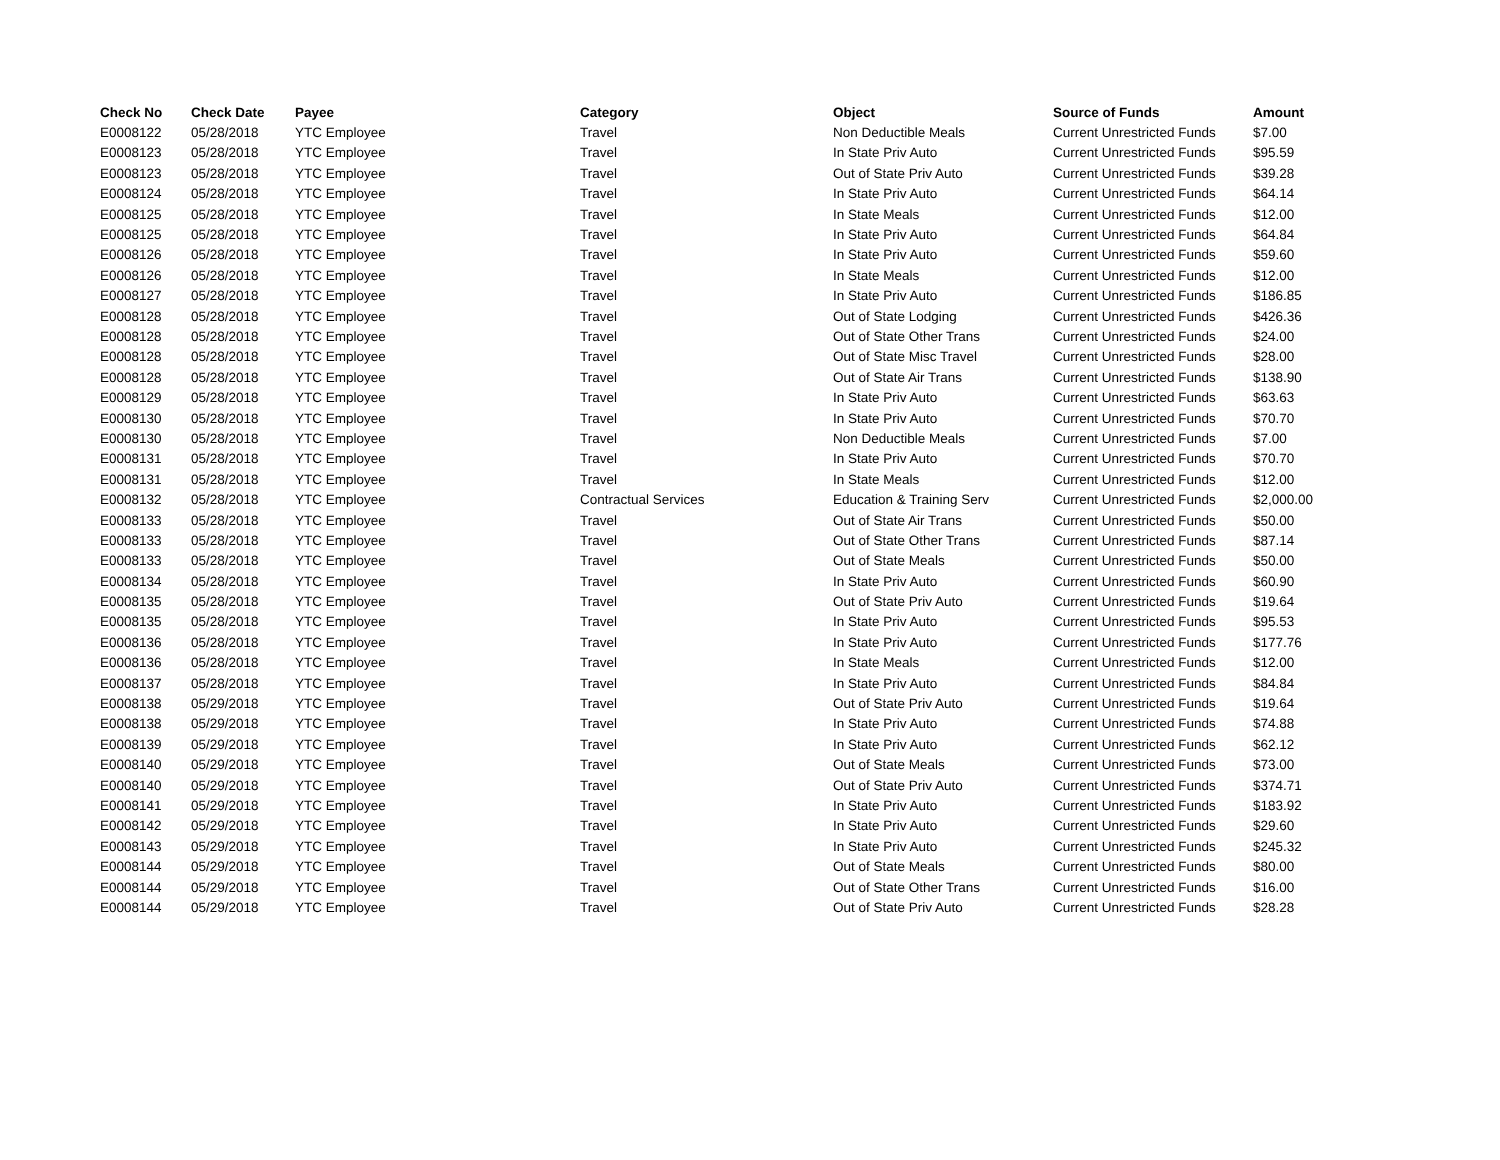| Check No | Check Date | Payee | Category | Object | Source of Funds | Amount |
| --- | --- | --- | --- | --- | --- | --- |
| E0008122 | 05/28/2018 | YTC Employee | Travel | Non Deductible Meals | Current Unrestricted Funds | $7.00 |
| E0008123 | 05/28/2018 | YTC Employee | Travel | In State Priv Auto | Current Unrestricted Funds | $95.59 |
| E0008123 | 05/28/2018 | YTC Employee | Travel | Out of State Priv Auto | Current Unrestricted Funds | $39.28 |
| E0008124 | 05/28/2018 | YTC Employee | Travel | In State Priv Auto | Current Unrestricted Funds | $64.14 |
| E0008125 | 05/28/2018 | YTC Employee | Travel | In State Meals | Current Unrestricted Funds | $12.00 |
| E0008125 | 05/28/2018 | YTC Employee | Travel | In State Priv Auto | Current Unrestricted Funds | $64.84 |
| E0008126 | 05/28/2018 | YTC Employee | Travel | In State Priv Auto | Current Unrestricted Funds | $59.60 |
| E0008126 | 05/28/2018 | YTC Employee | Travel | In State Meals | Current Unrestricted Funds | $12.00 |
| E0008127 | 05/28/2018 | YTC Employee | Travel | In State Priv Auto | Current Unrestricted Funds | $186.85 |
| E0008128 | 05/28/2018 | YTC Employee | Travel | Out of State Lodging | Current Unrestricted Funds | $426.36 |
| E0008128 | 05/28/2018 | YTC Employee | Travel | Out of State Other Trans | Current Unrestricted Funds | $24.00 |
| E0008128 | 05/28/2018 | YTC Employee | Travel | Out of State Misc Travel | Current Unrestricted Funds | $28.00 |
| E0008128 | 05/28/2018 | YTC Employee | Travel | Out of State Air Trans | Current Unrestricted Funds | $138.90 |
| E0008129 | 05/28/2018 | YTC Employee | Travel | In State Priv Auto | Current Unrestricted Funds | $63.63 |
| E0008130 | 05/28/2018 | YTC Employee | Travel | In State Priv Auto | Current Unrestricted Funds | $70.70 |
| E0008130 | 05/28/2018 | YTC Employee | Travel | Non Deductible Meals | Current Unrestricted Funds | $7.00 |
| E0008131 | 05/28/2018 | YTC Employee | Travel | In State Priv Auto | Current Unrestricted Funds | $70.70 |
| E0008131 | 05/28/2018 | YTC Employee | Travel | In State Meals | Current Unrestricted Funds | $12.00 |
| E0008132 | 05/28/2018 | YTC Employee | Contractual Services | Education & Training Serv | Current Unrestricted Funds | $2,000.00 |
| E0008133 | 05/28/2018 | YTC Employee | Travel | Out of State Air Trans | Current Unrestricted Funds | $50.00 |
| E0008133 | 05/28/2018 | YTC Employee | Travel | Out of State Other Trans | Current Unrestricted Funds | $87.14 |
| E0008133 | 05/28/2018 | YTC Employee | Travel | Out of State Meals | Current Unrestricted Funds | $50.00 |
| E0008134 | 05/28/2018 | YTC Employee | Travel | In State Priv Auto | Current Unrestricted Funds | $60.90 |
| E0008135 | 05/28/2018 | YTC Employee | Travel | Out of State Priv Auto | Current Unrestricted Funds | $19.64 |
| E0008135 | 05/28/2018 | YTC Employee | Travel | In State Priv Auto | Current Unrestricted Funds | $95.53 |
| E0008136 | 05/28/2018 | YTC Employee | Travel | In State Priv Auto | Current Unrestricted Funds | $177.76 |
| E0008136 | 05/28/2018 | YTC Employee | Travel | In State Meals | Current Unrestricted Funds | $12.00 |
| E0008137 | 05/28/2018 | YTC Employee | Travel | In State Priv Auto | Current Unrestricted Funds | $84.84 |
| E0008138 | 05/29/2018 | YTC Employee | Travel | Out of State Priv Auto | Current Unrestricted Funds | $19.64 |
| E0008138 | 05/29/2018 | YTC Employee | Travel | In State Priv Auto | Current Unrestricted Funds | $74.88 |
| E0008139 | 05/29/2018 | YTC Employee | Travel | In State Priv Auto | Current Unrestricted Funds | $62.12 |
| E0008140 | 05/29/2018 | YTC Employee | Travel | Out of State Meals | Current Unrestricted Funds | $73.00 |
| E0008140 | 05/29/2018 | YTC Employee | Travel | Out of State Priv Auto | Current Unrestricted Funds | $374.71 |
| E0008141 | 05/29/2018 | YTC Employee | Travel | In State Priv Auto | Current Unrestricted Funds | $183.92 |
| E0008142 | 05/29/2018 | YTC Employee | Travel | In State Priv Auto | Current Unrestricted Funds | $29.60 |
| E0008143 | 05/29/2018 | YTC Employee | Travel | In State Priv Auto | Current Unrestricted Funds | $245.32 |
| E0008144 | 05/29/2018 | YTC Employee | Travel | Out of State Meals | Current Unrestricted Funds | $80.00 |
| E0008144 | 05/29/2018 | YTC Employee | Travel | Out of State Other Trans | Current Unrestricted Funds | $16.00 |
| E0008144 | 05/29/2018 | YTC Employee | Travel | Out of State Priv Auto | Current Unrestricted Funds | $28.28 |